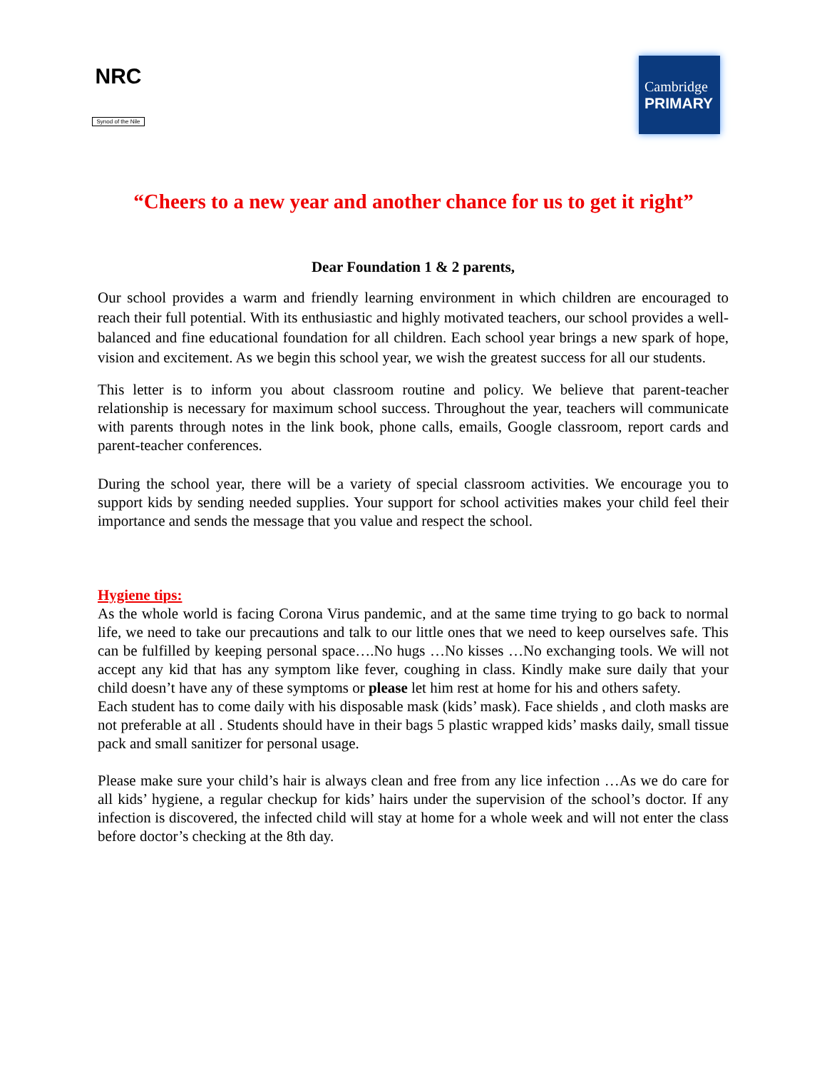NRC
Synod of the Nile
Cambridge
PRIMARY
“Cheers to a new year and another chance for us to get it right”
Dear Foundation 1 & 2 parents,
Our school provides a warm and friendly learning environment in which children are encouraged to reach their full potential. With its enthusiastic and highly motivated teachers, our school provides a well-balanced and fine educational foundation for all children. Each school year brings a new spark of hope, vision and excitement. As we begin this school year, we wish the greatest success for all our students.
This letter is to inform you about classroom routine and policy. We believe that parent-teacher relationship is necessary for maximum school success. Throughout the year, teachers will communicate with parents through notes in the link book, phone calls, emails, Google classroom, report cards and parent-teacher conferences.
During the school year, there will be a variety of special classroom activities. We encourage you to support kids by sending needed supplies. Your support for school activities makes your child feel their importance and sends the message that you value and respect the school.
Hygiene tips:
As the whole world is facing Corona Virus pandemic, and at the same time trying to go back to normal life, we need to take our precautions and talk to our little ones that we need to keep ourselves safe. This can be fulfilled by keeping personal space….No hugs …No kisses …No exchanging tools. We will not accept any kid that has any symptom like fever, coughing in class. Kindly make sure daily that your child doesn’t have any of these symptoms or please let him rest at home for his and others safety.
Each student has to come daily with his disposable mask (kids’ mask). Face shields , and cloth masks are not preferable at all . Students should have in their bags 5 plastic wrapped kids’ masks daily, small tissue pack and small sanitizer for personal usage.
Please make sure your child’s hair is always clean and free from any lice infection …As we do care for all kids’ hygiene, a regular checkup for kids’ hairs under the supervision of the school’s doctor. If any infection is discovered, the infected child will stay at home for a whole week and will not enter the class before doctor’s checking at the 8th day.